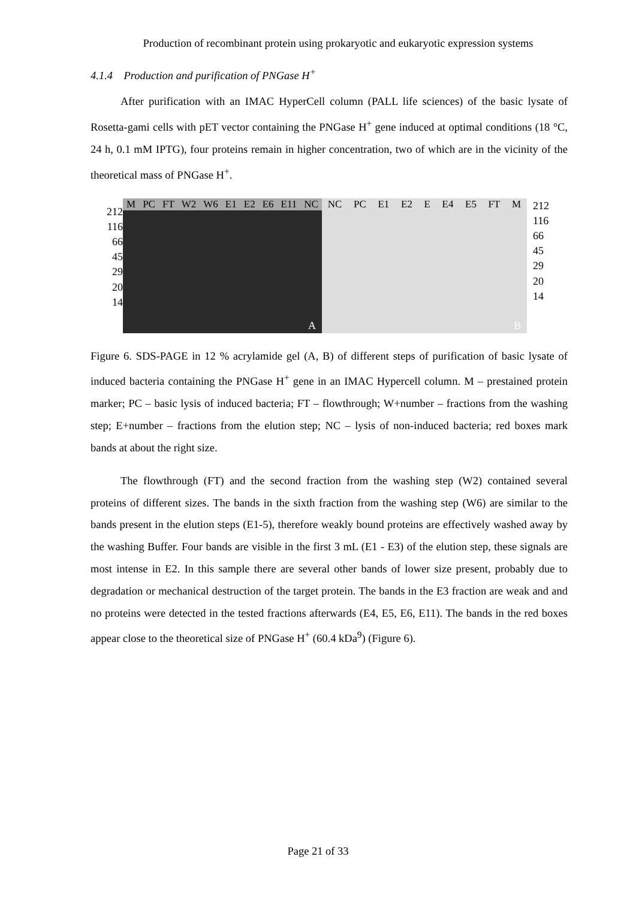Production of recombinant protein using prokaryotic and eukaryotic expression systems
4.1.4 Production and purification of PNGase H<sup>+</sup>
After purification with an IMAC HyperCell column (PALL life sciences) of the basic lysate of Rosetta-gami cells with pET vector containing the PNGase H<sup>+</sup> gene induced at optimal conditions (18 °C, 24 h, 0.1 mM IPTG), four proteins remain in higher concentration, two of which are in the vicinity of the theoretical mass of PNGase H<sup>+</sup>.
212 116 66 45 29 20 14
M PC FT W2 W6 E1 E2 E6 E11 NC
A
NC PC E1 E2 E E4 E5 FT M
B
212 116 66 45 29 20 14
Figure 6. SDS-PAGE in 12 % acrylamide gel (A, B) of different steps of purification of basic lysate of induced bacteria containing the PNGase H<sup>+</sup> gene in an IMAC Hypercell column. M – prestained protein marker; PC – basic lysis of induced bacteria; FT – flowthrough; W+number – fractions from the washing step; E+number – fractions from the elution step; NC – lysis of non-induced bacteria; red boxes mark bands at about the right size.
The flowthrough (FT) and the second fraction from the washing step (W2) contained several proteins of different sizes. The bands in the sixth fraction from the washing step (W6) are similar to the bands present in the elution steps (E1-5), therefore weakly bound proteins are effectively washed away by the washing Buffer. Four bands are visible in the first 3 mL (E1 - E3) of the elution step, these signals are most intense in E2. In this sample there are several other bands of lower size present, probably due to degradation or mechanical destruction of the target protein. The bands in the E3 fraction are weak and and no proteins were detected in the tested fractions afterwards (E4, E5, E6, E11). The bands in the red boxes appear close to the theoretical size of PNGase H<sup>+</sup> (60.4 kDa<sup>9</sup>) (Figure 6).
Page 21 of 33